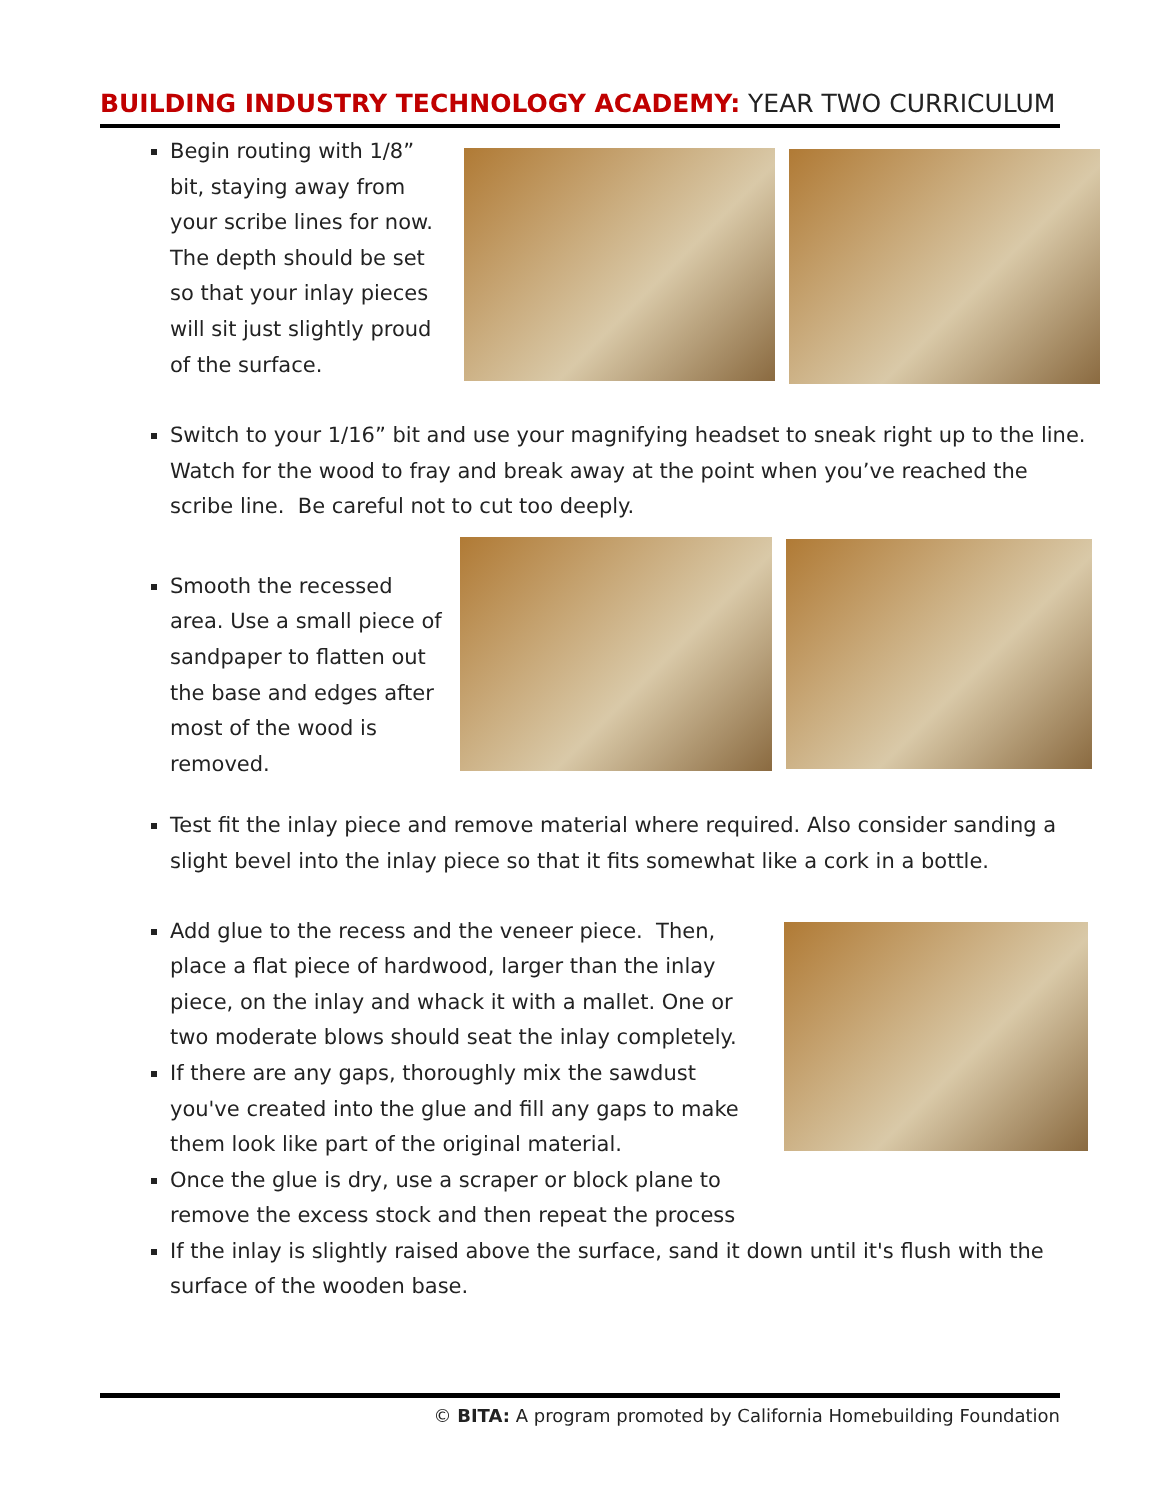BUILDING INDUSTRY TECHNOLOGY ACADEMY: YEAR TWO CURRICULUM
Begin routing with 1/8” bit, staying away from your scribe lines for now. The depth should be set so that your inlay pieces will sit just slightly proud of the surface.
Switch to your 1/16” bit and use your magnifying headset to sneak right up to the line. Watch for the wood to fray and break away at the point when you’ve reached the scribe line. Be careful not to cut too deeply.
Smooth the recessed area. Use a small piece of sandpaper to flatten out the base and edges after most of the wood is removed.
Test fit the inlay piece and remove material where required. Also consider sanding a slight bevel into the inlay piece so that it fits somewhat like a cork in a bottle.
Add glue to the recess and the veneer piece. Then, place a flat piece of hardwood, larger than the inlay piece, on the inlay and whack it with a mallet. One or two moderate blows should seat the inlay completely.
If there are any gaps, thoroughly mix the sawdust you've created into the glue and fill any gaps to make them look like part of the original material.
Once the glue is dry, use a scraper or block plane to remove the excess stock and then repeat the process
If the inlay is slightly raised above the surface, sand it down until it's flush with the surface of the wooden base.
© BITA: A program promoted by California Homebuilding Foundation